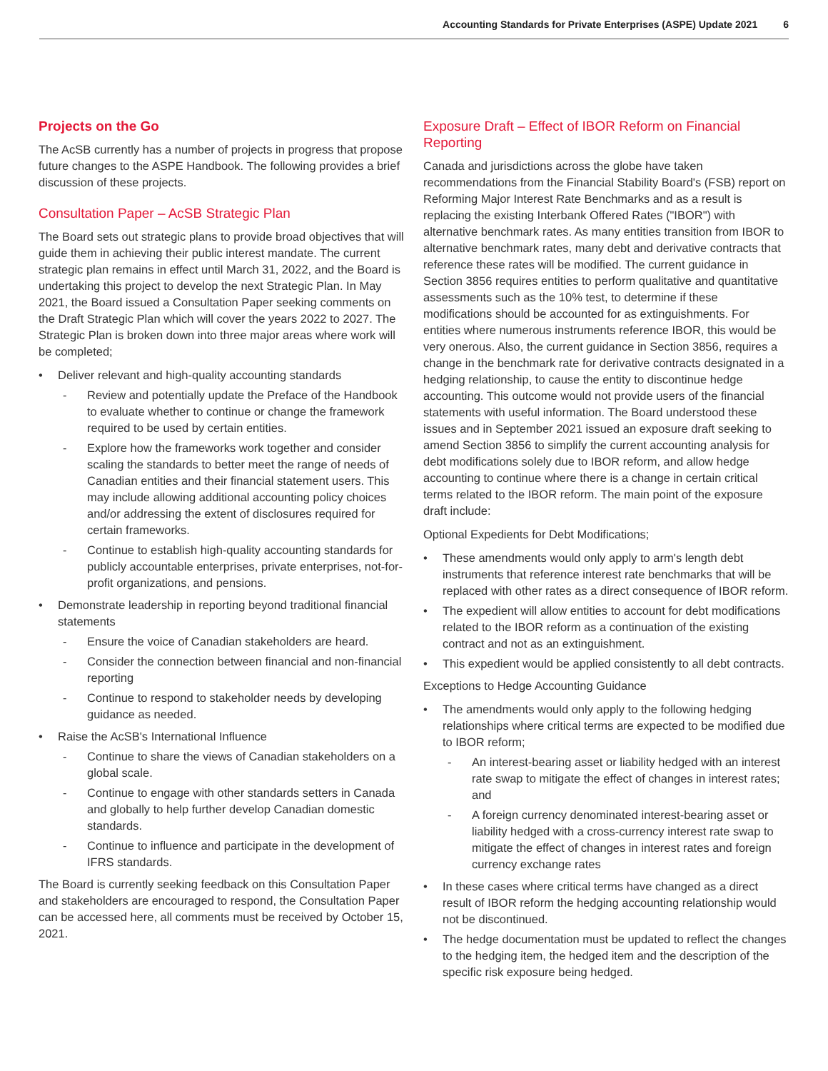Accounting Standards for Private Enterprises (ASPE) Update 2021 6
Projects on the Go
The AcSB currently has a number of projects in progress that propose future changes to the ASPE Handbook. The following provides a brief discussion of these projects.
Consultation Paper – AcSB Strategic Plan
The Board sets out strategic plans to provide broad objectives that will guide them in achieving their public interest mandate. The current strategic plan remains in effect until March 31, 2022, and the Board is undertaking this project to develop the next Strategic Plan. In May 2021, the Board issued a Consultation Paper seeking comments on the Draft Strategic Plan which will cover the years 2022 to 2027. The Strategic Plan is broken down into three major areas where work will be completed;
Deliver relevant and high-quality accounting standards
Review and potentially update the Preface of the Handbook to evaluate whether to continue or change the framework required to be used by certain entities.
Explore how the frameworks work together and consider scaling the standards to better meet the range of needs of Canadian entities and their financial statement users. This may include allowing additional accounting policy choices and/or addressing the extent of disclosures required for certain frameworks.
Continue to establish high-quality accounting standards for publicly accountable enterprises, private enterprises, not-for-profit organizations, and pensions.
Demonstrate leadership in reporting beyond traditional financial statements
Ensure the voice of Canadian stakeholders are heard.
Consider the connection between financial and non-financial reporting
Continue to respond to stakeholder needs by developing guidance as needed.
Raise the AcSB's International Influence
Continue to share the views of Canadian stakeholders on a global scale.
Continue to engage with other standards setters in Canada and globally to help further develop Canadian domestic standards.
Continue to influence and participate in the development of IFRS standards.
The Board is currently seeking feedback on this Consultation Paper and stakeholders are encouraged to respond, the Consultation Paper can be accessed here, all comments must be received by October 15, 2021.
Exposure Draft – Effect of IBOR Reform on Financial Reporting
Canada and jurisdictions across the globe have taken recommendations from the Financial Stability Board's (FSB) report on Reforming Major Interest Rate Benchmarks and as a result is replacing the existing Interbank Offered Rates ("IBOR") with alternative benchmark rates. As many entities transition from IBOR to alternative benchmark rates, many debt and derivative contracts that reference these rates will be modified. The current guidance in Section 3856 requires entities to perform qualitative and quantitative assessments such as the 10% test, to determine if these modifications should be accounted for as extinguishments. For entities where numerous instruments reference IBOR, this would be very onerous. Also, the current guidance in Section 3856, requires a change in the benchmark rate for derivative contracts designated in a hedging relationship, to cause the entity to discontinue hedge accounting. This outcome would not provide users of the financial statements with useful information. The Board understood these issues and in September 2021 issued an exposure draft seeking to amend Section 3856 to simplify the current accounting analysis for debt modifications solely due to IBOR reform, and allow hedge accounting to continue where there is a change in certain critical terms related to the IBOR reform. The main point of the exposure draft include:
Optional Expedients for Debt Modifications;
These amendments would only apply to arm's length debt instruments that reference interest rate benchmarks that will be replaced with other rates as a direct consequence of IBOR reform.
The expedient will allow entities to account for debt modifications related to the IBOR reform as a continuation of the existing contract and not as an extinguishment.
This expedient would be applied consistently to all debt contracts.
Exceptions to Hedge Accounting Guidance
The amendments would only apply to the following hedging relationships where critical terms are expected to be modified due to IBOR reform;
An interest-bearing asset or liability hedged with an interest rate swap to mitigate the effect of changes in interest rates; and
A foreign currency denominated interest-bearing asset or liability hedged with a cross-currency interest rate swap to mitigate the effect of changes in interest rates and foreign currency exchange rates
In these cases where critical terms have changed as a direct result of IBOR reform the hedging accounting relationship would not be discontinued.
The hedge documentation must be updated to reflect the changes to the hedging item, the hedged item and the description of the specific risk exposure being hedged.